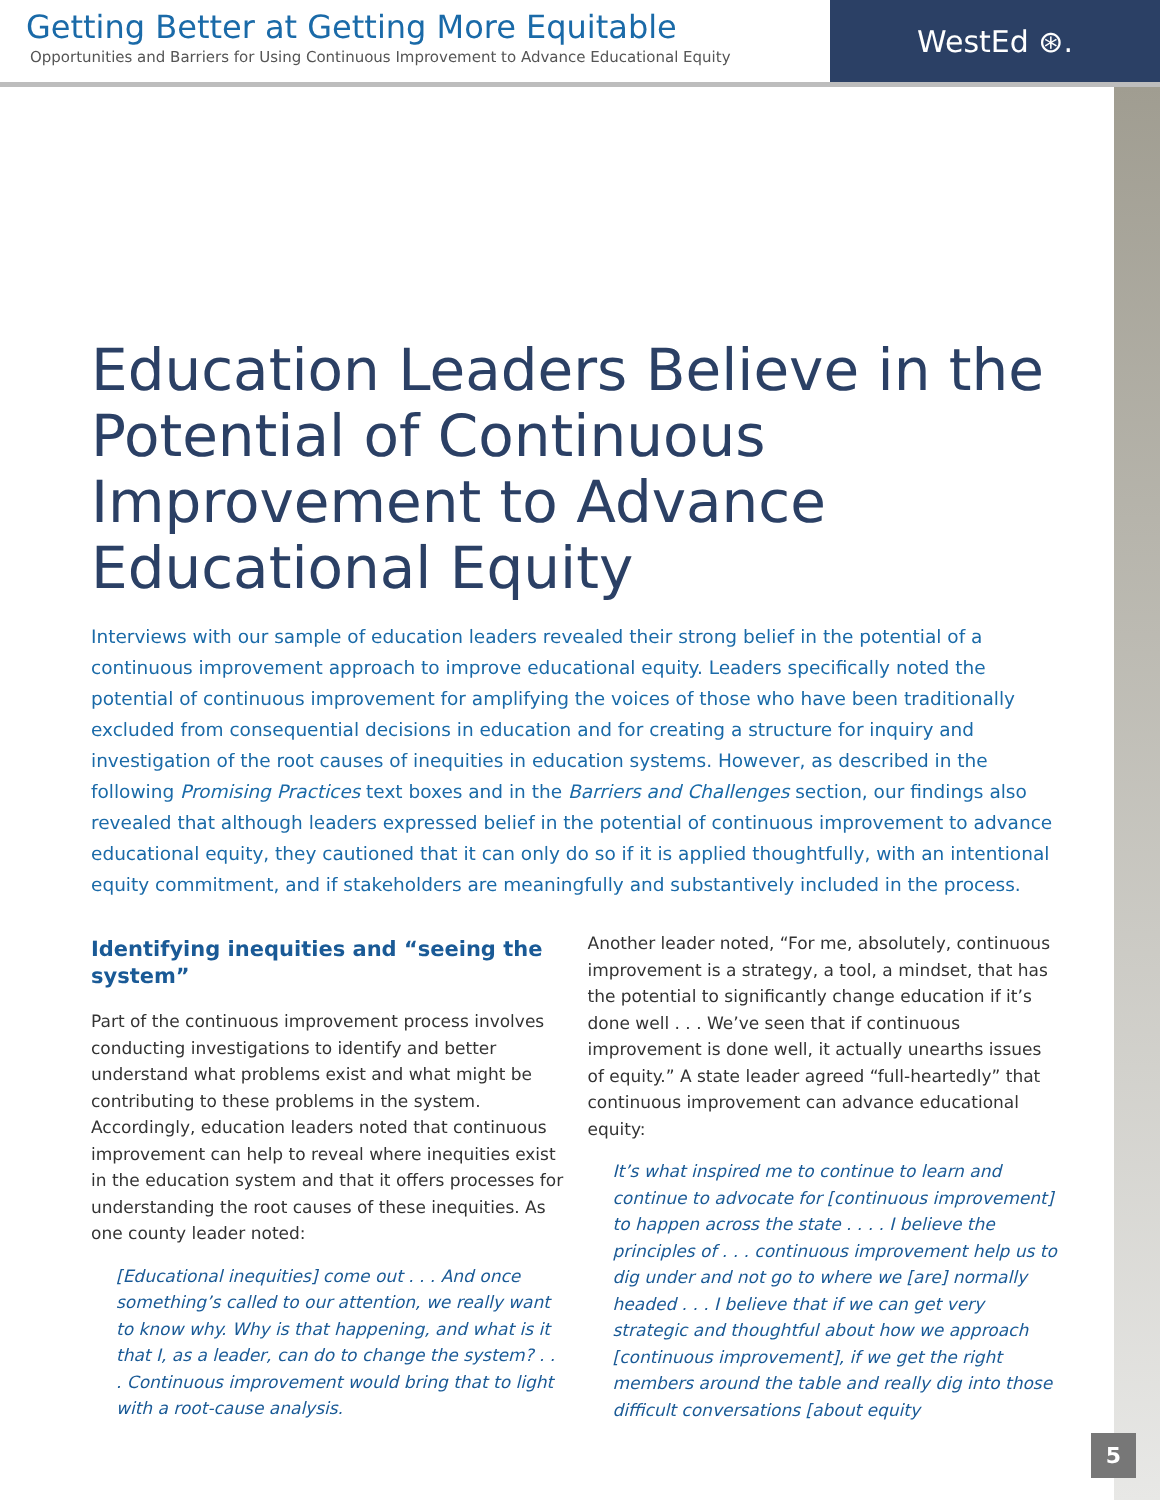Getting Better at Getting More Equitable
Opportunities and Barriers for Using Continuous Improvement to Advance Educational Equity
WestEd ⊛.
Education Leaders Believe in the Potential of Continuous Improvement to Advance Educational Equity
Interviews with our sample of education leaders revealed their strong belief in the potential of a continuous improvement approach to improve educational equity. Leaders specifically noted the potential of continuous improvement for amplifying the voices of those who have been traditionally excluded from consequential decisions in education and for creating a structure for inquiry and investigation of the root causes of inequities in education systems. However, as described in the following Promising Practices text boxes and in the Barriers and Challenges section, our findings also revealed that although leaders expressed belief in the potential of continuous improvement to advance educational equity, they cautioned that it can only do so if it is applied thoughtfully, with an intentional equity commitment, and if stakeholders are meaningfully and substantively included in the process.
Identifying inequities and “seeing the system”
Part of the continuous improvement process involves conducting investigations to identify and better understand what problems exist and what might be contributing to these problems in the system. Accordingly, education leaders noted that continuous improvement can help to reveal where inequities exist in the education system and that it offers processes for understanding the root causes of these inequities. As one county leader noted:
[Educational inequities] come out . . . And once something’s called to our attention, we really want to know why. Why is that happening, and what is it that I, as a leader, can do to change the system? . . . Continuous improvement would bring that to light with a root-cause analysis.
Another leader noted, “For me, absolutely, continuous improvement is a strategy, a tool, a mindset, that has the potential to significantly change education if it’s done well . . . We’ve seen that if continuous improvement is done well, it actually unearths issues of equity.” A state leader agreed “full-heartedly” that continuous improvement can advance educational equity:
It’s what inspired me to continue to learn and continue to advocate for [continuous improvement] to happen across the state . . . . I believe the principles of . . . continuous improvement help us to dig under and not go to where we [are] normally headed . . . I believe that if we can get very strategic and thoughtful about how we approach [continuous improvement], if we get the right members around the table and really dig into those difficult conversations [about equity
5